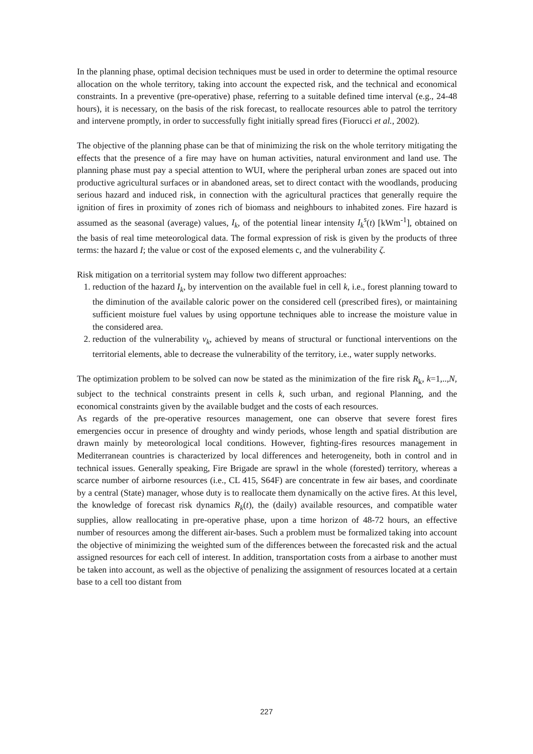In the planning phase, optimal decision techniques must be used in order to determine the optimal resource allocation on the whole territory, taking into account the expected risk, and the technical and economical constraints. In a preventive (pre-operative) phase, referring to a suitable defined time interval (e.g., 24-48 hours), it is necessary, on the basis of the risk forecast, to reallocate resources able to patrol the territory and intervene promptly, in order to successfully fight initially spread fires (Fiorucci et al., 2002).
The objective of the planning phase can be that of minimizing the risk on the whole territory mitigating the effects that the presence of a fire may have on human activities, natural environment and land use. The planning phase must pay a special attention to WUI, where the peripheral urban zones are spaced out into productive agricultural surfaces or in abandoned areas, set to direct contact with the woodlands, producing serious hazard and induced risk, in connection with the agricultural practices that generally require the ignition of fires in proximity of zones rich of biomass and neighbours to inhabited zones. Fire hazard is assumed as the seasonal (average) values, I<sub>k</sub>, of the potential linear intensity I<sub>k</sub><sup>s</sup>(t) [kWm<sup>-1</sup>], obtained on the basis of real time meteorological data. The formal expression of risk is given by the products of three terms: the hazard I; the value or cost of the exposed elements c, and the vulnerability ζ.
Risk mitigation on a territorial system may follow two different approaches:
1. reduction of the hazard I<sub>k</sub>, by intervention on the available fuel in cell k, i.e., forest planning toward to the diminution of the available caloric power on the considered cell (prescribed fires), or maintaining sufficient moisture fuel values by using opportune techniques able to increase the moisture value in the considered area.
2. reduction of the vulnerability v<sub>k</sub>, achieved by means of structural or functional interventions on the territorial elements, able to decrease the vulnerability of the territory, i.e., water supply networks.
The optimization problem to be solved can now be stated as the minimization of the fire risk R<sub>k</sub>, k=1,..,N, subject to the technical constraints present in cells k, such urban, and regional Planning, and the economical constraints given by the available budget and the costs of each resources.
As regards of the pre-operative resources management, one can observe that severe forest fires emergencies occur in presence of droughty and windy periods, whose length and spatial distribution are drawn mainly by meteorological local conditions. However, fighting-fires resources management in Mediterranean countries is characterized by local differences and heterogeneity, both in control and in technical issues. Generally speaking, Fire Brigade are sprawl in the whole (forested) territory, whereas a scarce number of airborne resources (i.e., CL 415, S64F) are concentrate in few air bases, and coordinate by a central (State) manager, whose duty is to reallocate them dynamically on the active fires. At this level, the knowledge of forecast risk dynamics R<sub>k</sub>(t), the (daily) available resources, and compatible water supplies, allow reallocating in pre-operative phase, upon a time horizon of 48-72 hours, an effective number of resources among the different air-bases. Such a problem must be formalized taking into account the objective of minimizing the weighted sum of the differences between the forecasted risk and the actual assigned resources for each cell of interest. In addition, transportation costs from a airbase to another must be taken into account, as well as the objective of penalizing the assignment of resources located at a certain base to a cell too distant from
227